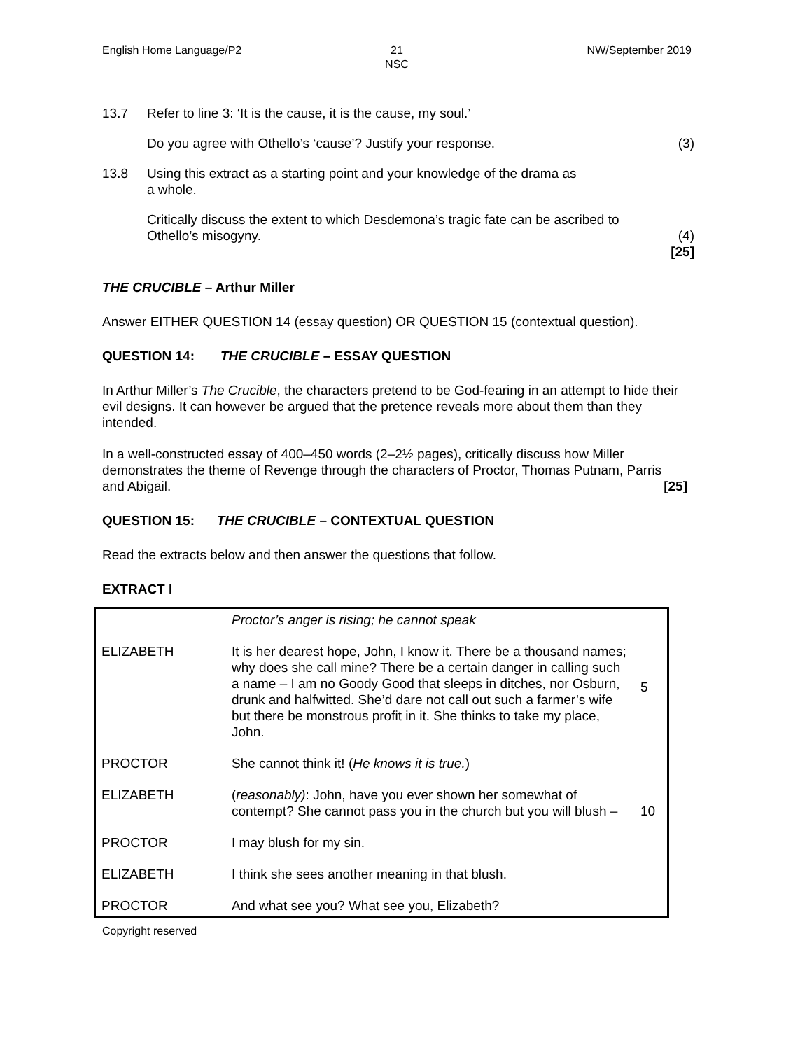English Home Language/P2 21
NSC
NW/September 2019
13.7 Refer to line 3: ‘It is the cause, it is the cause, my soul.’
Do you agree with Othello’s ‘cause’? Justify your response.
(3)
13.8 Using this extract as a starting point and your knowledge of the drama as
a whole.
Critically discuss the extent to which Desdemona’s tragic fate can be ascribed to
Othello’s misogyny.
(4)
[25]
THE CRUCIBLE – Arthur Miller
Answer EITHER QUESTION 14 (essay question) OR QUESTION 15 (contextual question).
QUESTION 14: THE CRUCIBLE – ESSAY QUESTION
In Arthur Miller’s The Crucible, the characters pretend to be God-fearing in an attempt to hide their evil designs. It can however be argued that the pretence reveals more about them than they intended.
In a well-constructed essay of 400–450 words (2–2½ pages), critically discuss how Miller demonstrates the theme of Revenge through the characters of Proctor, Thomas Putnam, Parris and Abigail. [25]
QUESTION 15: THE CRUCIBLE – CONTEXTUAL QUESTION
Read the extracts below and then answer the questions that follow.
EXTRACT I
| | Proctor’s anger is rising; he cannot speak | |
| ELIZABETH | It is her dearest hope, John, I know it. There be a thousand names; why does she call mine? There be a certain danger in calling such a name – I am no Goody Good that sleeps in ditches, nor Osburn, drunk and halfwitted. She’d dare not call out such a farmer’s wife but there be monstrous profit in it. She thinks to take my place, John. | 5 |
| PROCTOR | She cannot think it! ( He knows it is true. ) | |
| ELIZABETH | ( reasonably) : John, have you ever shown her somewhat of contempt? She cannot pass you in the church but you will blush – | 10 |
| PROCTOR | I may blush for my sin. | |
| ELIZABETH | I think she sees another meaning in that blush. | |
| PROCTOR | And what see you? What see you, Elizabeth? | |
Copyright reserved